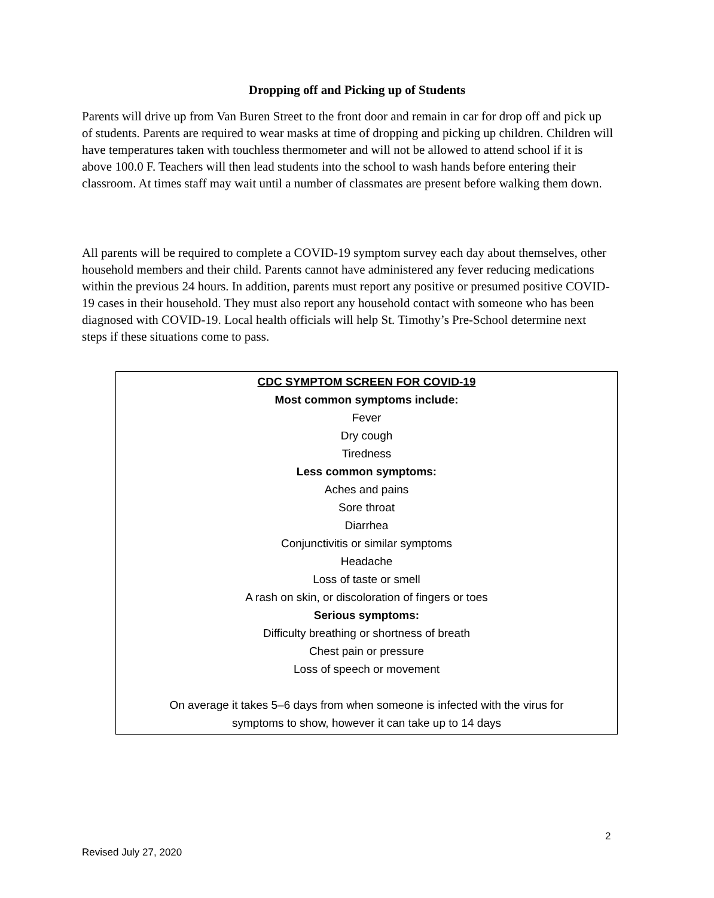Dropping off and Picking up of Students
Parents will drive up from Van Buren Street to the front door and remain in car for drop off and pick up of students. Parents are required to wear masks at time of dropping and picking up children. Children will have temperatures taken with touchless thermometer and will not be allowed to attend school if it is above 100.0 F. Teachers will then lead students into the school to wash hands before entering their classroom. At times staff may wait until a number of classmates are present before walking them down.
All parents will be required to complete a COVID-19 symptom survey each day about themselves, other household members and their child. Parents cannot have administered any fever reducing medications within the previous 24 hours. In addition, parents must report any positive or presumed positive COVID-19 cases in their household. They must also report any household contact with someone who has been diagnosed with COVID-19. Local health officials will help St. Timothy’s Pre-School determine next steps if these situations come to pass.
CDC SYMPTOM SCREEN FOR COVID-19
Most common symptoms include:
Fever
Dry cough
Tiredness
Less common symptoms:
Aches and pains
Sore throat
Diarrhea
Conjunctivitis or similar symptoms
Headache
Loss of taste or smell
A rash on skin, or discoloration of fingers or toes
Serious symptoms:
Difficulty breathing or shortness of breath
Chest pain or pressure
Loss of speech or movement
On average it takes 5–6 days from when someone is infected with the virus for
symptoms to show, however it can take up to 14 days
2
Revised July 27, 2020